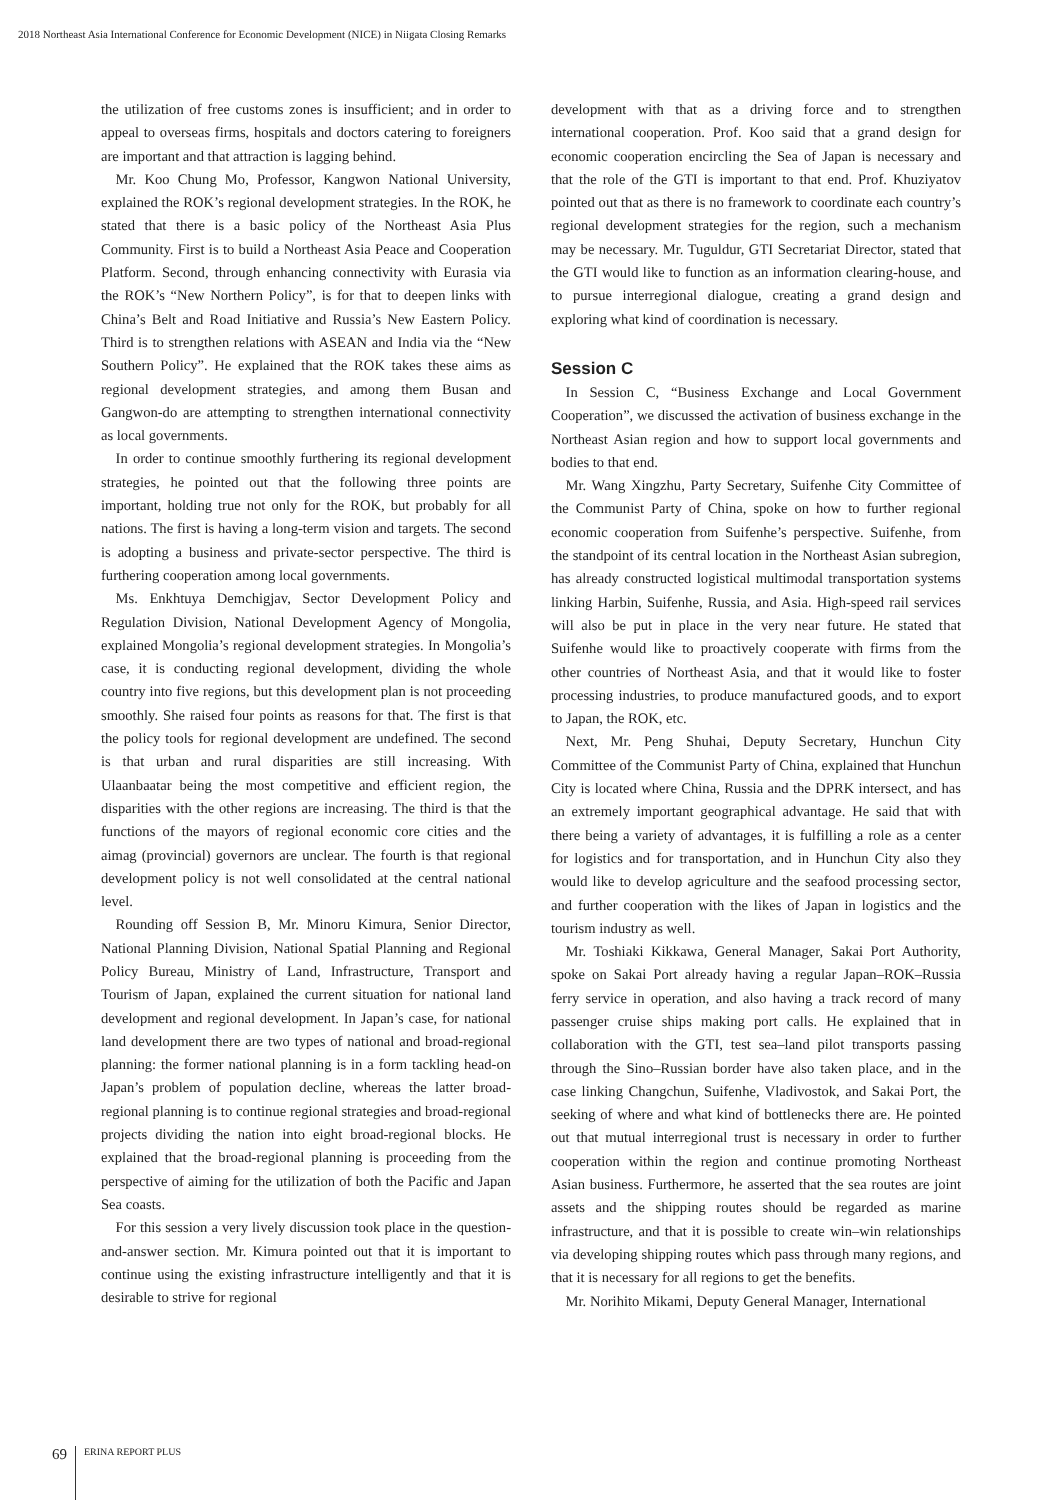2018 Northeast Asia International Conference for Economic Development (NICE) in Niigata Closing Remarks
the utilization of free customs zones is insufficient; and in order to appeal to overseas firms, hospitals and doctors catering to foreigners are important and that attraction is lagging behind.
Mr. Koo Chung Mo, Professor, Kangwon National University, explained the ROK’s regional development strategies. In the ROK, he stated that there is a basic policy of the Northeast Asia Plus Community. First is to build a Northeast Asia Peace and Cooperation Platform. Second, through enhancing connectivity with Eurasia via the ROK’s “New Northern Policy”, is for that to deepen links with China’s Belt and Road Initiative and Russia’s New Eastern Policy. Third is to strengthen relations with ASEAN and India via the “New Southern Policy”. He explained that the ROK takes these aims as regional development strategies, and among them Busan and Gangwon-do are attempting to strengthen international connectivity as local governments.
In order to continue smoothly furthering its regional development strategies, he pointed out that the following three points are important, holding true not only for the ROK, but probably for all nations. The first is having a long-term vision and targets. The second is adopting a business and private-sector perspective. The third is furthering cooperation among local governments.
Ms. Enkhtuya Demchigjav, Sector Development Policy and Regulation Division, National Development Agency of Mongolia, explained Mongolia’s regional development strategies. In Mongolia’s case, it is conducting regional development, dividing the whole country into five regions, but this development plan is not proceeding smoothly. She raised four points as reasons for that. The first is that the policy tools for regional development are undefined. The second is that urban and rural disparities are still increasing. With Ulaanbaatar being the most competitive and efficient region, the disparities with the other regions are increasing. The third is that the functions of the mayors of regional economic core cities and the aimag (provincial) governors are unclear. The fourth is that regional development policy is not well consolidated at the central national level.
Rounding off Session B, Mr. Minoru Kimura, Senior Director, National Planning Division, National Spatial Planning and Regional Policy Bureau, Ministry of Land, Infrastructure, Transport and Tourism of Japan, explained the current situation for national land development and regional development. In Japan’s case, for national land development there are two types of national and broad-regional planning: the former national planning is in a form tackling head-on Japan’s problem of population decline, whereas the latter broad-regional planning is to continue regional strategies and broad-regional projects dividing the nation into eight broad-regional blocks. He explained that the broad-regional planning is proceeding from the perspective of aiming for the utilization of both the Pacific and Japan Sea coasts.
For this session a very lively discussion took place in the question-and-answer section. Mr. Kimura pointed out that it is important to continue using the existing infrastructure intelligently and that it is desirable to strive for regional
development with that as a driving force and to strengthen international cooperation. Prof. Koo said that a grand design for economic cooperation encircling the Sea of Japan is necessary and that the role of the GTI is important to that end. Prof. Khuziyatov pointed out that as there is no framework to coordinate each country’s regional development strategies for the region, such a mechanism may be necessary. Mr. Tuguldur, GTI Secretariat Director, stated that the GTI would like to function as an information clearing-house, and to pursue interregional dialogue, creating a grand design and exploring what kind of coordination is necessary.
Session C
In Session C, “Business Exchange and Local Government Cooperation”, we discussed the activation of business exchange in the Northeast Asian region and how to support local governments and bodies to that end.
Mr. Wang Xingzhu, Party Secretary, Suifenhe City Committee of the Communist Party of China, spoke on how to further regional economic cooperation from Suifenhe’s perspective. Suifenhe, from the standpoint of its central location in the Northeast Asian subregion, has already constructed logistical multimodal transportation systems linking Harbin, Suifenhe, Russia, and Asia. High-speed rail services will also be put in place in the very near future. He stated that Suifenhe would like to proactively cooperate with firms from the other countries of Northeast Asia, and that it would like to foster processing industries, to produce manufactured goods, and to export to Japan, the ROK, etc.
Next, Mr. Peng Shuhai, Deputy Secretary, Hunchun City Committee of the Communist Party of China, explained that Hunchun City is located where China, Russia and the DPRK intersect, and has an extremely important geographical advantage. He said that with there being a variety of advantages, it is fulfilling a role as a center for logistics and for transportation, and in Hunchun City also they would like to develop agriculture and the seafood processing sector, and further cooperation with the likes of Japan in logistics and the tourism industry as well.
Mr. Toshiaki Kikkawa, General Manager, Sakai Port Authority, spoke on Sakai Port already having a regular Japan–ROK–Russia ferry service in operation, and also having a track record of many passenger cruise ships making port calls. He explained that in collaboration with the GTI, test sea–land pilot transports passing through the Sino–Russian border have also taken place, and in the case linking Changchun, Suifenhe, Vladivostok, and Sakai Port, the seeking of where and what kind of bottlenecks there are. He pointed out that mutual interregional trust is necessary in order to further cooperation within the region and continue promoting Northeast Asian business. Furthermore, he asserted that the sea routes are joint assets and the shipping routes should be regarded as marine infrastructure, and that it is possible to create win–win relationships via developing shipping routes which pass through many regions, and that it is necessary for all regions to get the benefits.
Mr. Norihito Mikami, Deputy General Manager, International
69 ERINA REPORT PLUS